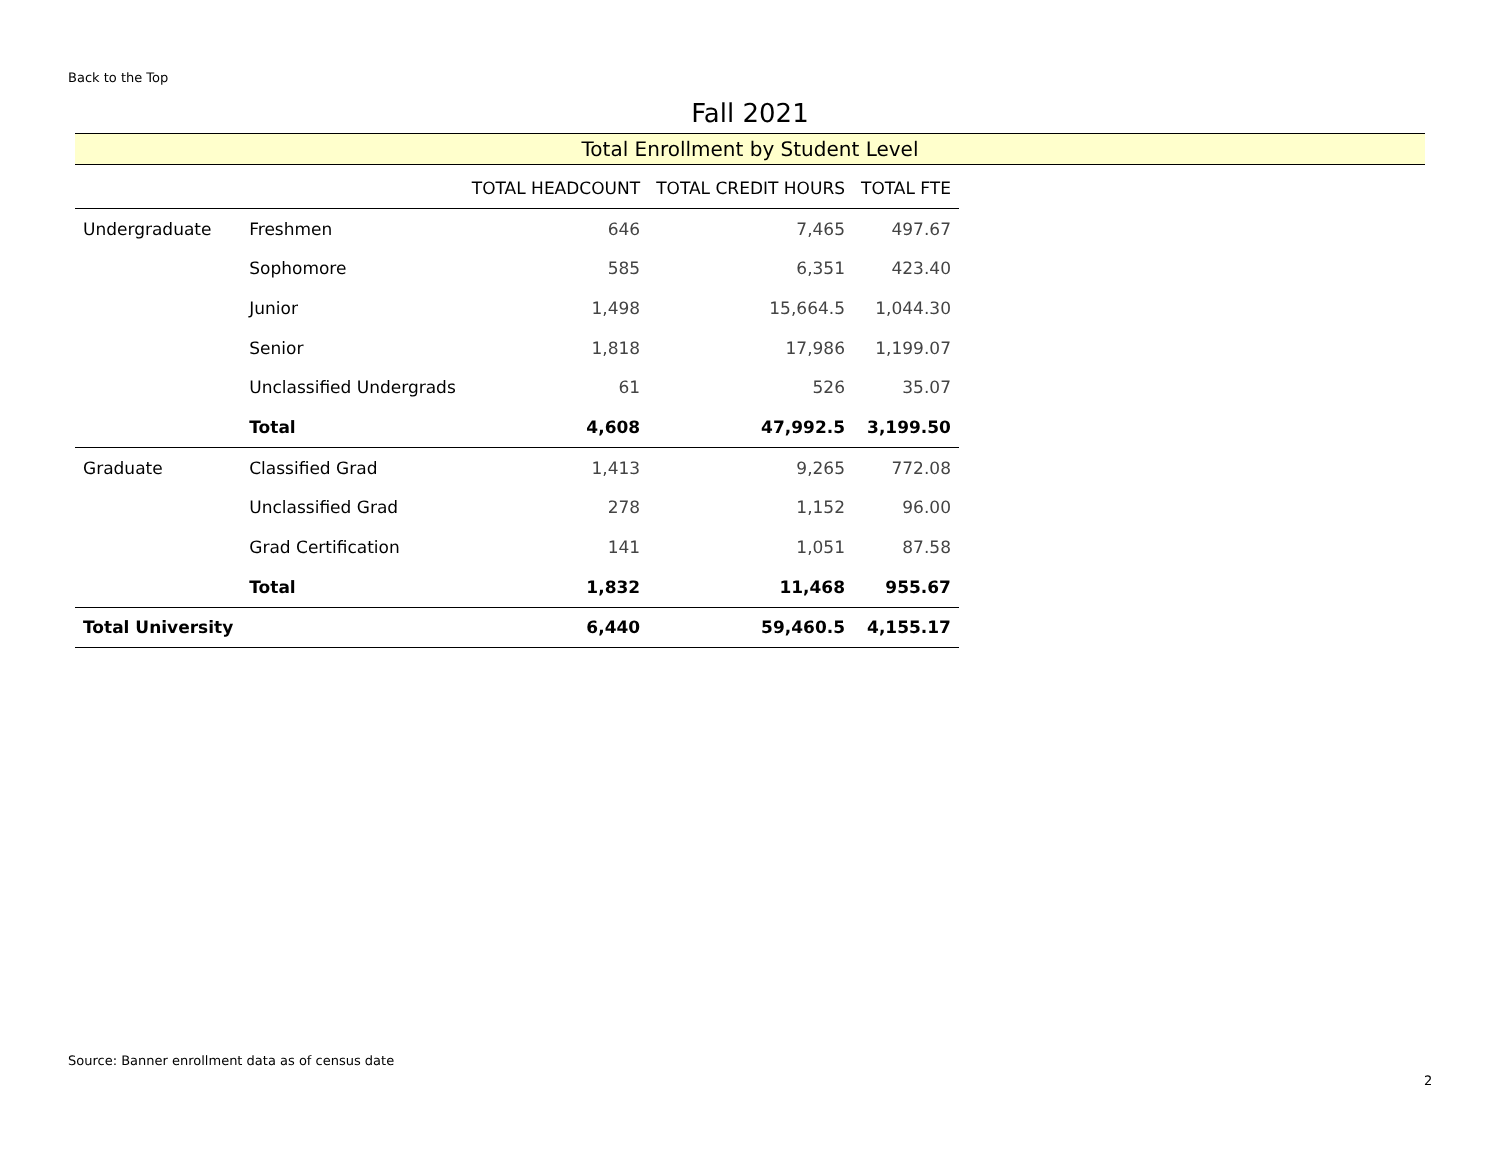Back to the Top
Fall 2021
Total Enrollment by Student Level
| | | TOTAL HEADCOUNT | TOTAL CREDIT HOURS | TOTAL FTE |
| --- | --- | --- | --- | --- |
| Undergraduate | Freshmen | 646 | 7,465 | 497.67 |
| | Sophomore | 585 | 6,351 | 423.40 |
| | Junior | 1,498 | 15,664.5 | 1,044.30 |
| | Senior | 1,818 | 17,986 | 1,199.07 |
| | Unclassified Undergrads | 61 | 526 | 35.07 |
| | Total | 4,608 | 47,992.5 | 3,199.50 |
| Graduate | Classified Grad | 1,413 | 9,265 | 772.08 |
| | Unclassified Grad | 278 | 1,152 | 96.00 |
| | Grad Certification | 141 | 1,051 | 87.58 |
| | Total | 1,832 | 11,468 | 955.67 |
| Total University | | 6,440 | 59,460.5 | 4,155.17 |
Source: Banner enrollment data as of census date
2